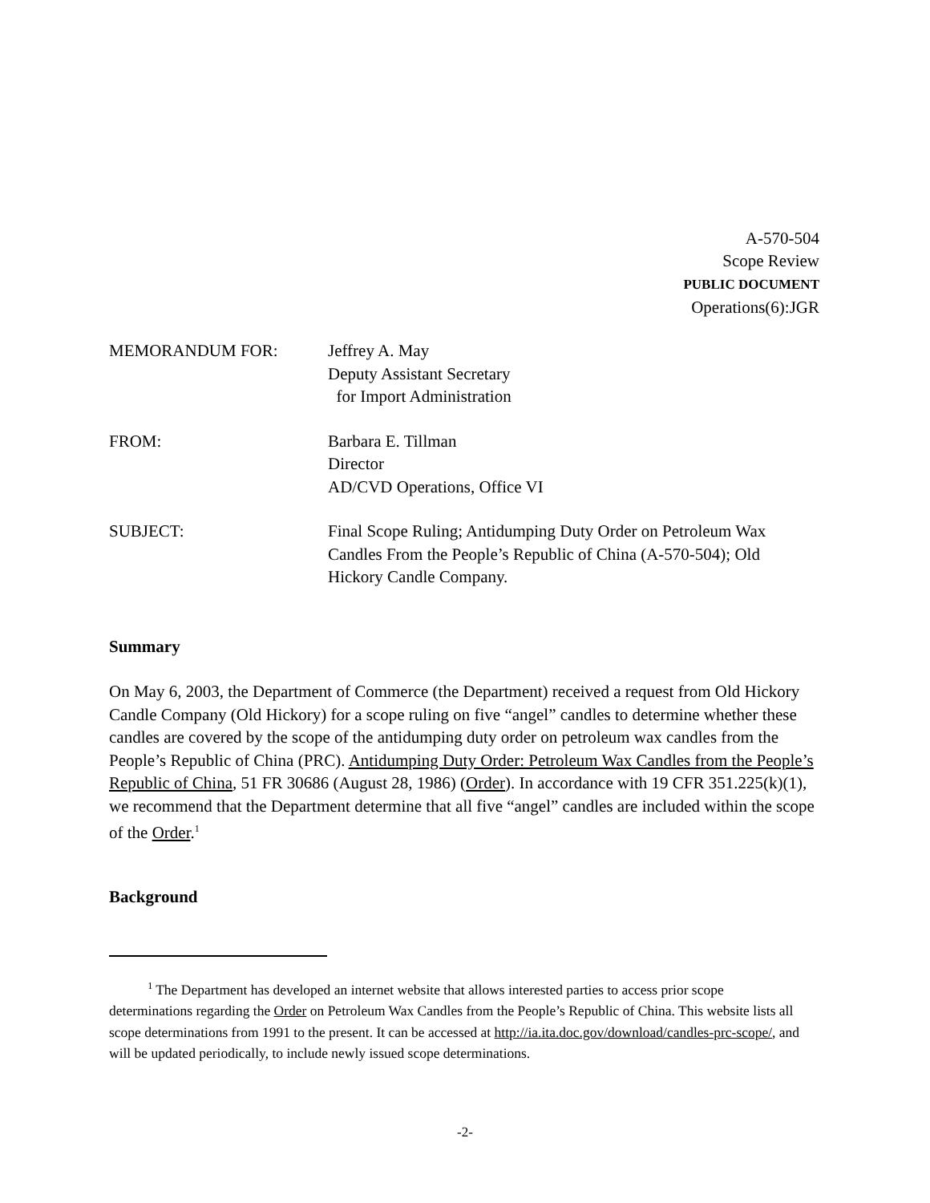A-570-504
Scope Review
PUBLIC DOCUMENT
Operations(6):JGR
MEMORANDUM FOR: Jeffrey A. May
Deputy Assistant Secretary
for Import Administration
FROM: Barbara E. Tillman
Director
AD/CVD Operations, Office VI
SUBJECT: Final Scope Ruling; Antidumping Duty Order on Petroleum Wax
Candles From the People’s Republic of China (A-570-504); Old
Hickory Candle Company.
Summary
On May 6, 2003, the Department of Commerce (the Department) received a request from Old Hickory Candle Company (Old Hickory) for a scope ruling on five “angel” candles to determine whether these candles are covered by the scope of the antidumping duty order on petroleum wax candles from the People’s Republic of China (PRC). Antidumping Duty Order: Petroleum Wax Candles from the People’s Republic of China, 51 FR 30686 (August 28, 1986) (Order). In accordance with 19 CFR 351.225(k)(1), we recommend that the Department determine that all five “angel” candles are included within the scope of the Order.<sup>1</sup>
Background
<sup>1</sup> The Department has developed an internet website that allows interested parties to access prior scope determinations regarding the Order on Petroleum Wax Candles from the People’s Republic of China. This website lists all scope determinations from 1991 to the present. It can be accessed at http://ia.ita.doc.gov/download/candles-prc-scope/, and will be updated periodically, to include newly issued scope determinations.
-2-